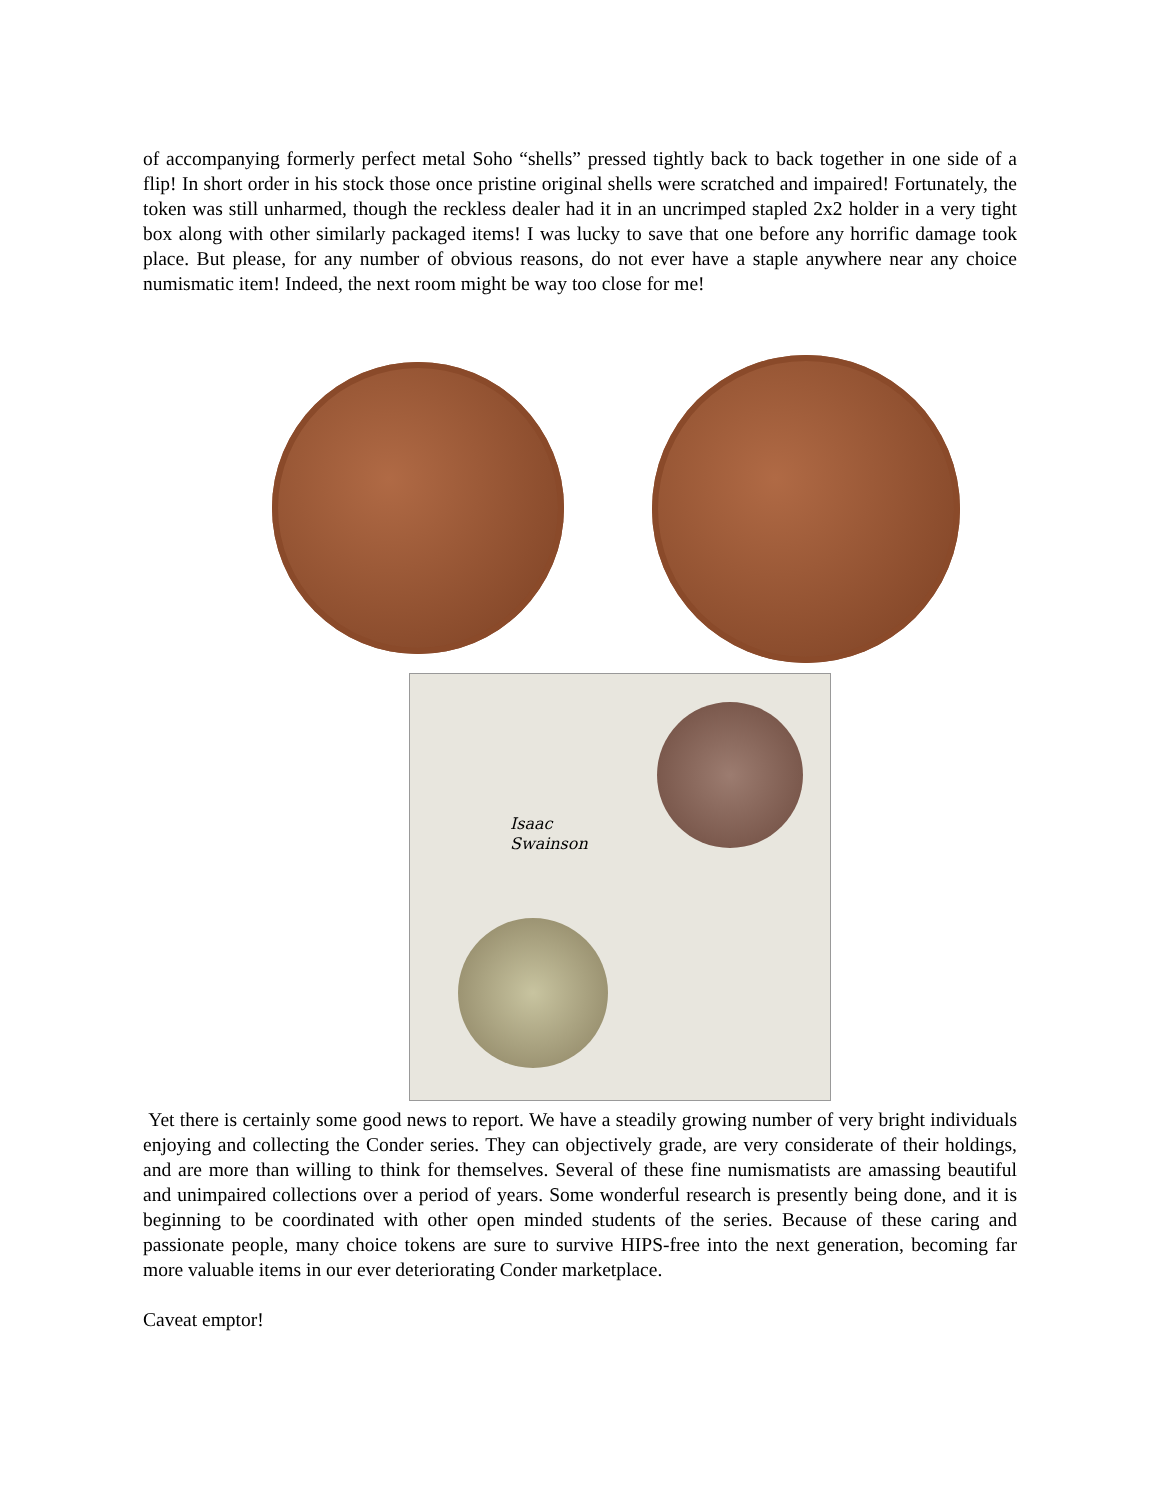of accompanying formerly perfect metal Soho “shells” pressed tightly back to back together in one side of a flip! In short order in his stock those once pristine original shells were scratched and impaired! Fortunately, the token was still unharmed, though the reckless dealer had it in an uncrimped stapled 2x2 holder in a very tight box along with other similarly packaged items! I was lucky to save that one before any horrific damage took place. But please, for any number of obvious reasons, do not ever have a staple anywhere near any choice numismatic item! Indeed, the next room might be way too close for me!
Isaac
Swainson
Yet there is certainly some good news to report. We have a steadily growing number of very bright individuals enjoying and collecting the Conder series. They can objectively grade, are very considerate of their holdings, and are more than willing to think for themselves. Several of these fine numismatists are amassing beautiful and unimpaired collections over a period of years. Some wonderful research is presently being done, and it is beginning to be coordinated with other open minded students of the series. Because of these caring and passionate people, many choice tokens are sure to survive HIPS-free into the next generation, becoming far more valuable items in our ever deteriorating Conder marketplace.
Caveat emptor!